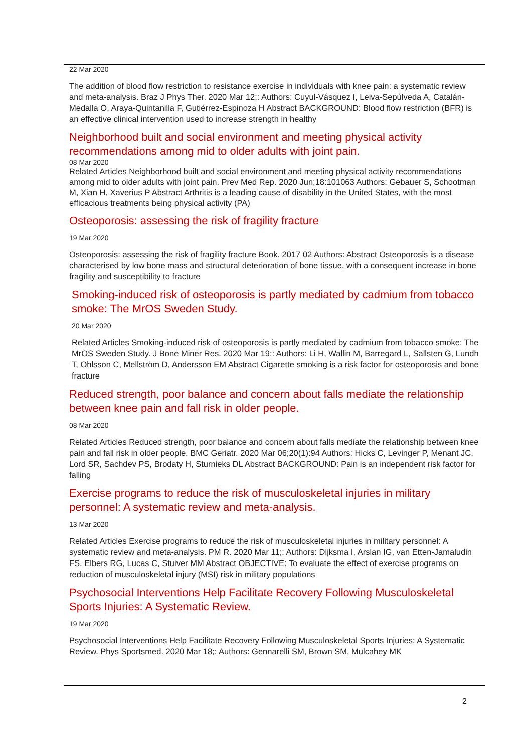22 Mar 2020
The addition of blood flow restriction to resistance exercise in individuals with knee pain: a systematic review and meta-analysis. Braz J Phys Ther. 2020 Mar 12;: Authors: Cuyul-Vásquez I, Leiva-Sepúlveda A, Catalán-Medalla O, Araya-Quintanilla F, Gutiérrez-Espinoza H Abstract BACKGROUND: Blood flow restriction (BFR) is an effective clinical intervention used to increase strength in healthy
Neighborhood built and social environment and meeting physical activity recommendations among mid to older adults with joint pain.
08 Mar 2020
Related Articles Neighborhood built and social environment and meeting physical activity recommendations among mid to older adults with joint pain. Prev Med Rep. 2020 Jun;18:101063 Authors: Gebauer S, Schootman M, Xian H, Xaverius P Abstract Arthritis is a leading cause of disability in the United States, with the most efficacious treatments being physical activity (PA)
Osteoporosis: assessing the risk of fragility fracture
19 Mar 2020
Osteoporosis: assessing the risk of fragility fracture Book. 2017 02 Authors: Abstract Osteoporosis is a disease characterised by low bone mass and structural deterioration of bone tissue, with a consequent increase in bone fragility and susceptibility to fracture
Smoking-induced risk of osteoporosis is partly mediated by cadmium from tobacco smoke: The MrOS Sweden Study.
20 Mar 2020
Related Articles Smoking-induced risk of osteoporosis is partly mediated by cadmium from tobacco smoke: The MrOS Sweden Study. J Bone Miner Res. 2020 Mar 19;: Authors: Li H, Wallin M, Barregard L, Sallsten G, Lundh T, Ohlsson C, Mellström D, Andersson EM Abstract Cigarette smoking is a risk factor for osteoporosis and bone fracture
Reduced strength, poor balance and concern about falls mediate the relationship between knee pain and fall risk in older people.
08 Mar 2020
Related Articles Reduced strength, poor balance and concern about falls mediate the relationship between knee pain and fall risk in older people. BMC Geriatr. 2020 Mar 06;20(1):94 Authors: Hicks C, Levinger P, Menant JC, Lord SR, Sachdev PS, Brodaty H, Sturnieks DL Abstract BACKGROUND: Pain is an independent risk factor for falling
Exercise programs to reduce the risk of musculoskeletal injuries in military personnel: A systematic review and meta-analysis.
13 Mar 2020
Related Articles Exercise programs to reduce the risk of musculoskeletal injuries in military personnel: A systematic review and meta-analysis. PM R. 2020 Mar 11;: Authors: Dijksma I, Arslan IG, van Etten-Jamaludin FS, Elbers RG, Lucas C, Stuiver MM Abstract OBJECTIVE: To evaluate the effect of exercise programs on reduction of musculoskeletal injury (MSI) risk in military populations
Psychosocial Interventions Help Facilitate Recovery Following Musculoskeletal Sports Injuries: A Systematic Review.
19 Mar 2020
Psychosocial Interventions Help Facilitate Recovery Following Musculoskeletal Sports Injuries: A Systematic Review. Phys Sportsmed. 2020 Mar 18;: Authors: Gennarelli SM, Brown SM, Mulcahey MK
2